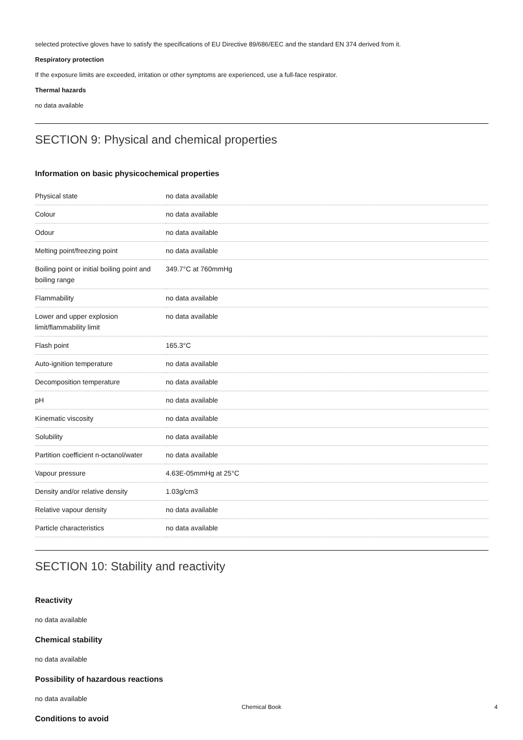selected protective gloves have to satisfy the specifications of EU Directive 89/686/EEC and the standard EN 374 derived from it.
Respiratory protection
If the exposure limits are exceeded, irritation or other symptoms are experienced, use a full-face respirator.
Thermal hazards
no data available
SECTION 9: Physical and chemical properties
Information on basic physicochemical properties
| Physical state | no data available |
| Colour | no data available |
| Odour | no data available |
| Melting point/freezing point | no data available |
| Boiling point or initial boiling point and boiling range | 349.7°C at 760mmHg |
| Flammability | no data available |
| Lower and upper explosion limit/flammability limit | no data available |
| Flash point | 165.3°C |
| Auto-ignition temperature | no data available |
| Decomposition temperature | no data available |
| pH | no data available |
| Kinematic viscosity | no data available |
| Solubility | no data available |
| Partition coefficient n-octanol/water | no data available |
| Vapour pressure | 4.63E-05mmHg at 25°C |
| Density and/or relative density | 1.03g/cm3 |
| Relative vapour density | no data available |
| Particle characteristics | no data available |
SECTION 10: Stability and reactivity
Reactivity
no data available
Chemical stability
no data available
Possibility of hazardous reactions
no data available
Conditions to avoid
Chemical Book 4